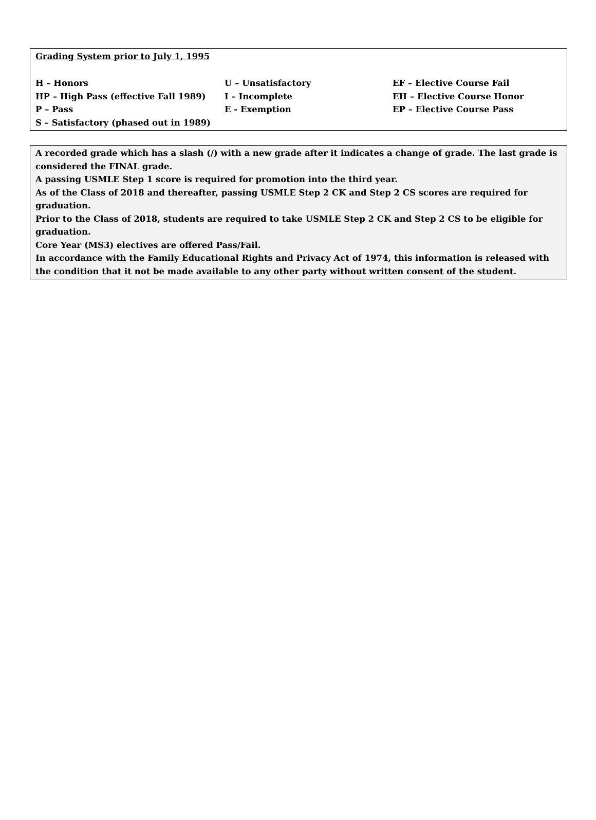Grading System prior to July 1, 1995
| H – Honors | U – Unsatisfactory | EF – Elective Course Fail |
| HP – High Pass (effective Fall 1989) | I – Incomplete | EH – Elective Course Honor |
| P – Pass | E - Exemption | EP – Elective Course Pass |
| S – Satisfactory (phased out in 1989) | | |
A recorded grade which has a slash (/) with a new grade after it indicates a change of grade. The last grade is considered the FINAL grade.
A passing USMLE Step 1 score is required for promotion into the third year.
As of the Class of 2018 and thereafter, passing USMLE Step 2 CK and Step 2 CS scores are required for graduation.
Prior to the Class of 2018, students are required to take USMLE Step 2 CK and Step 2 CS to be eligible for graduation.
Core Year (MS3) electives are offered Pass/Fail.
In accordance with the Family Educational Rights and Privacy Act of 1974, this information is released with the condition that it not be made available to any other party without written consent of the student.